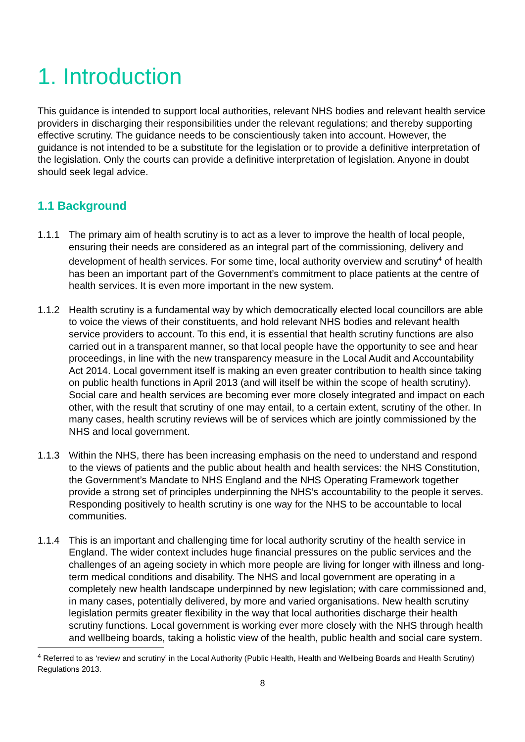1. Introduction
This guidance is intended to support local authorities, relevant NHS bodies and relevant health service providers in discharging their responsibilities under the relevant regulations; and thereby supporting effective scrutiny. The guidance needs to be conscientiously taken into account. However, the guidance is not intended to be a substitute for the legislation or to provide a definitive interpretation of the legislation. Only the courts can provide a definitive interpretation of legislation. Anyone in doubt should seek legal advice.
1.1 Background
1.1.1 The primary aim of health scrutiny is to act as a lever to improve the health of local people, ensuring their needs are considered as an integral part of the commissioning, delivery and development of health services. For some time, local authority overview and scrutiny<sup>4</sup> of health has been an important part of the Government’s commitment to place patients at the centre of health services. It is even more important in the new system.
1.1.2 Health scrutiny is a fundamental way by which democratically elected local councillors are able to voice the views of their constituents, and hold relevant NHS bodies and relevant health service providers to account. To this end, it is essential that health scrutiny functions are also carried out in a transparent manner, so that local people have the opportunity to see and hear proceedings, in line with the new transparency measure in the Local Audit and Accountability Act 2014. Local government itself is making an even greater contribution to health since taking on public health functions in April 2013 (and will itself be within the scope of health scrutiny). Social care and health services are becoming ever more closely integrated and impact on each other, with the result that scrutiny of one may entail, to a certain extent, scrutiny of the other. In many cases, health scrutiny reviews will be of services which are jointly commissioned by the NHS and local government.
1.1.3 Within the NHS, there has been increasing emphasis on the need to understand and respond to the views of patients and the public about health and health services: the NHS Constitution, the Government’s Mandate to NHS England and the NHS Operating Framework together provide a strong set of principles underpinning the NHS’s accountability to the people it serves. Responding positively to health scrutiny is one way for the NHS to be accountable to local communities.
1.1.4 This is an important and challenging time for local authority scrutiny of the health service in England. The wider context includes huge financial pressures on the public services and the challenges of an ageing society in which more people are living for longer with illness and long-term medical conditions and disability. The NHS and local government are operating in a completely new health landscape underpinned by new legislation; with care commissioned and, in many cases, potentially delivered, by more and varied organisations. New health scrutiny legislation permits greater flexibility in the way that local authorities discharge their health scrutiny functions. Local government is working ever more closely with the NHS through health and wellbeing boards, taking a holistic view of the health, public health and social care system.
<sup>4</sup> Referred to as ‘review and scrutiny’ in the Local Authority (Public Health, Health and Wellbeing Boards and Health Scrutiny) Regulations 2013.
8